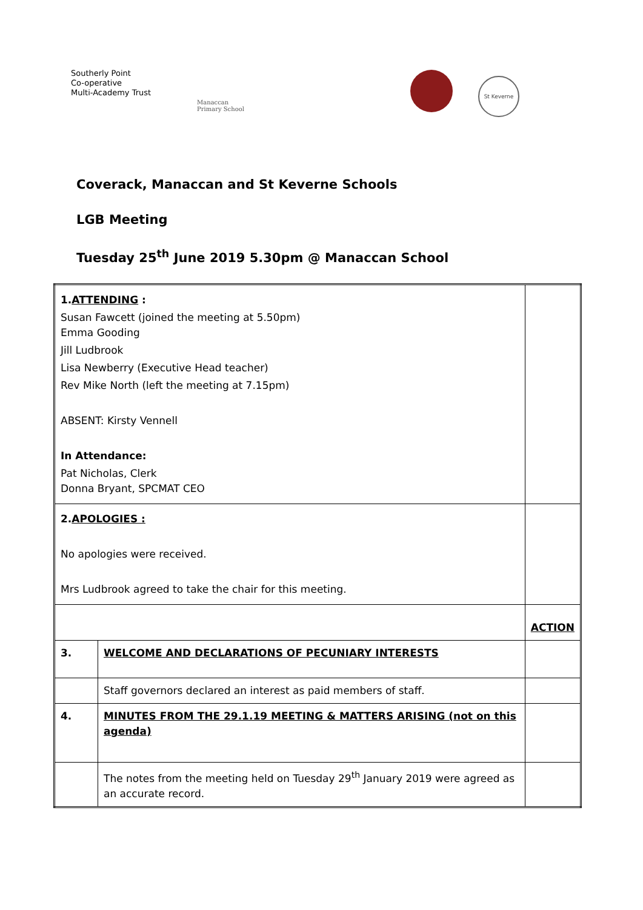Southerly Point
Co-operative
Multi-Academy Trust
Manaccan
Primary School
St Keverne
Coverack, Manaccan and St Keverne Schools
LGB Meeting
Tuesday 25<sup>th</sup> June 2019 5.30pm @ Manaccan School
| 1. ATTENDING : Susan Fawcett (joined the meeting at 5.50pm) Emma Gooding Jill Ludbrook Lisa Newberry (Executive Head teacher) Rev Mike North (left the meeting at 7.15pm) ABSENT: Kirsty Vennell In Attendance: Pat Nicholas, Clerk Donna Bryant, SPCMAT CEO | | |
| 2. APOLOGIES : No apologies were received. Mrs Ludbrook agreed to take the chair for this meeting. | | |
| | | ACTION |
| 3. | WELCOME AND DECLARATIONS OF PECUNIARY INTERESTS | |
| | Staff governors declared an interest as paid members of staff. | |
| 4. | MINUTES FROM THE 29.1.19 MEETING & MATTERS ARISING (not on this agenda) | |
| | The notes from the meeting held on Tuesday 29<sup>th</sup> January 2019 were agreed as an accurate record. | |